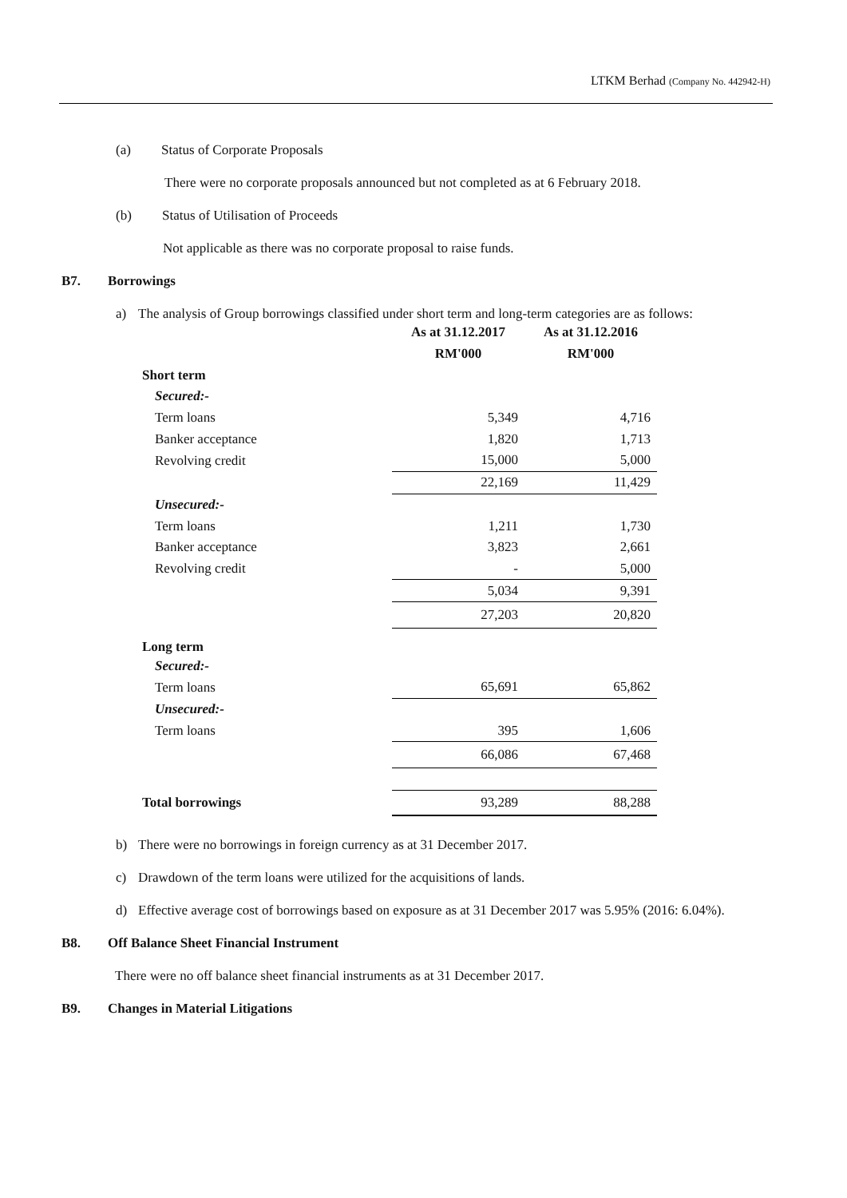LTKM Berhad (Company No. 442942-H)
(a) Status of Corporate Proposals
There were no corporate proposals announced but not completed as at 6 February 2018.
(b) Status of Utilisation of Proceeds
Not applicable as there was no corporate proposal to raise funds.
B7. Borrowings
a) The analysis of Group borrowings classified under short term and long-term categories are as follows:
| | As at 31.12.2017 | As at 31.12.2016 |
| | RM'000 | RM'000 |
| Short term | | |
| Secured:- | | |
| Term loans | 5,349 | 4,716 |
| Banker acceptance | 1,820 | 1,713 |
| Revolving credit | 15,000 | 5,000 |
| | 22,169 | 11,429 |
| Unsecured:- | | |
| Term loans | 1,211 | 1,730 |
| Banker acceptance | 3,823 | 2,661 |
| Revolving credit | - | 5,000 |
| | 5,034 | 9,391 |
| | 27,203 | 20,820 |
| Long term | | |
| Secured:- | | |
| Term loans | 65,691 | 65,862 |
| Unsecured:- | | |
| Term loans | 395 | 1,606 |
| | 66,086 | 67,468 |
| Total borrowings | 93,289 | 88,288 |
b) There were no borrowings in foreign currency as at 31 December 2017.
c) Drawdown of the term loans were utilized for the acquisitions of lands.
d) Effective average cost of borrowings based on exposure as at 31 December 2017 was 5.95% (2016: 6.04%).
B8. Off Balance Sheet Financial Instrument
There were no off balance sheet financial instruments as at 31 December 2017.
B9. Changes in Material Litigations